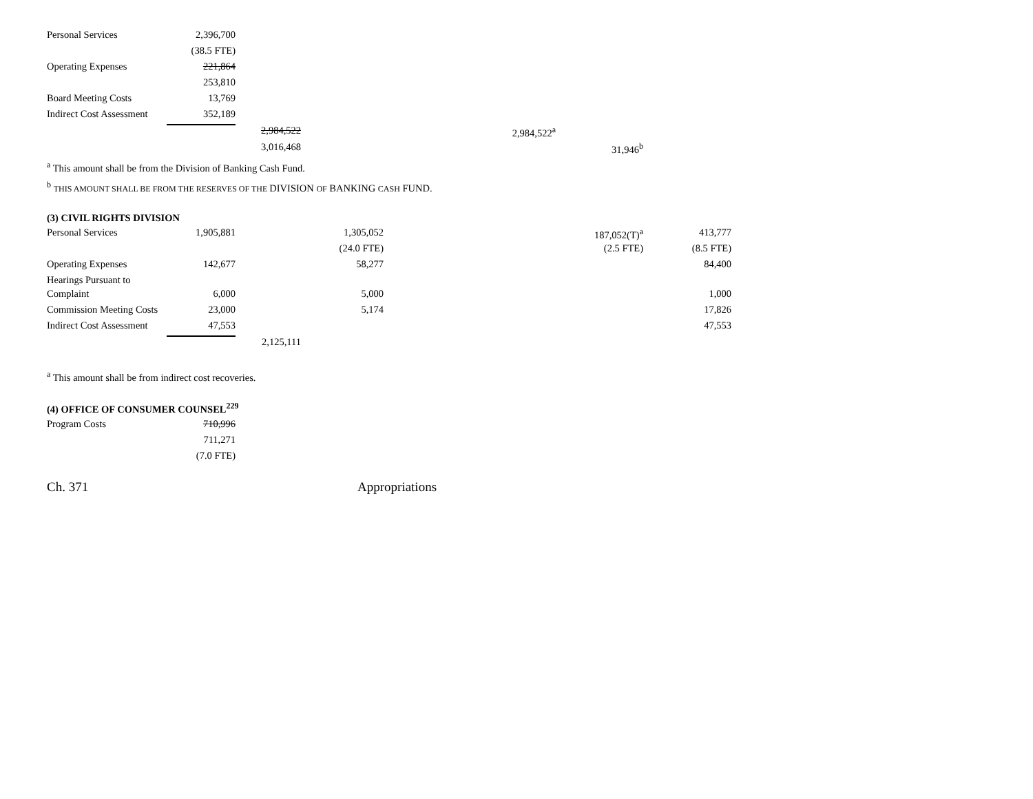| Personal Services | 2,396,700 | | | | |
| | (38.5 FTE) | | | | |
| Operating Expenses | 221,864 | | | | |
| | 253,810 | | | | |
| Board Meeting Costs | 13,769 | | | | |
| Indirect Cost Assessment | 352,189 | | | | |
| | | 2,984,522 | | 2,984,522<sup>a</sup> | |
| | | 3,016,468 | | | 31,946<sup>b</sup> |
<sup>a</sup> This amount shall be from the Division of Banking Cash Fund.
<sup>b</sup> THIS AMOUNT SHALL BE FROM THE RESERVES OF THE DIVISION OF BANKING CASH FUND.
(3) CIVIL RIGHTS DIVISION
| Personal Services | 1,905,881 | | 1,305,052 | | 187,052(T)<sup>a</sup> | | 413,777 |
| | | | (24.0 FTE) | | (2.5 FTE) | | (8.5 FTE) |
| Operating Expenses | 142,677 | | 58,277 | | | | 84,400 |
| Hearings Pursuant to | | | | | | | |
| Complaint | 6,000 | | 5,000 | | | | 1,000 |
| Commission Meeting Costs | 23,000 | | 5,174 | | | | 17,826 |
| Indirect Cost Assessment | 47,553 | | | | | | 47,553 |
| | | 2,125,111 | | | | | |
<sup>a</sup> This amount shall be from indirect cost recoveries.
(4) OFFICE OF CONSUMER COUNSEL<sup>229</sup>
| Program Costs | 710,996 |
| | 711,271 |
| | (7.0 FTE) |
Ch. 371 Appropriations